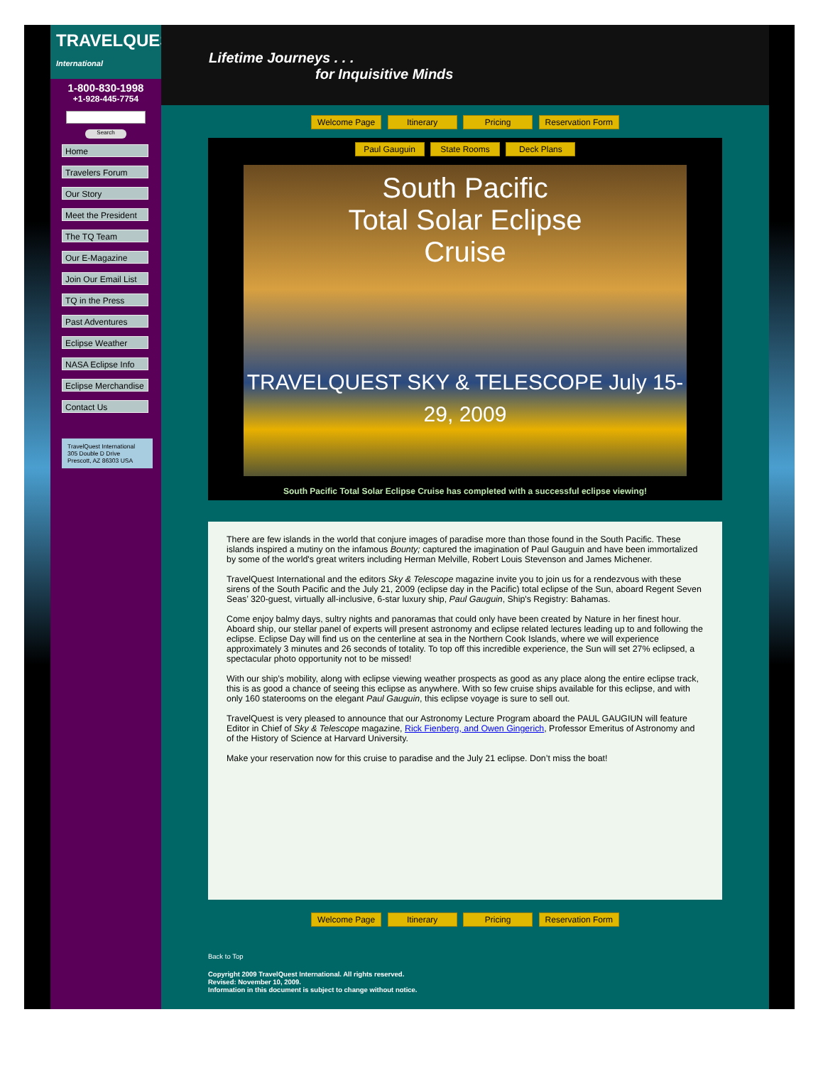TRAVELQUEST
International
1-800-830-1998
+1-928-445-7754
Search
Home
Travelers Forum
Our Story
Meet the President
The TQ Team
Our E-Magazine
Join Our Email List
TQ in the Press
Past Adventures
Eclipse Weather
NASA Eclipse Info
Eclipse Merchandise
Contact Us
TravelQuest International
305 Double D Drive
Prescott, AZ 86303 USA
Lifetime Journeys . . .
for Inquisitive Minds
Welcome Page Itinerary Pricing Reservation Form
Paul Gauguin State Rooms Deck Plans
South Pacific
Total Solar Eclipse
Cruise
TRAVELQUEST SKY & TELESCOPE July 15-29, 2009
South Pacific Total Solar Eclipse Cruise has completed with a successful eclipse viewing!
There are few islands in the world that conjure images of paradise more than those found in the South Pacific. These islands inspired a mutiny on the infamous Bounty; captured the imagination of Paul Gauguin and have been immortalized by some of the world's great writers including Herman Melville, Robert Louis Stevenson and James Michener.
TravelQuest International and the editors Sky & Telescope magazine invite you to join us for a rendezvous with these sirens of the South Pacific and the July 21, 2009 (eclipse day in the Pacific) total eclipse of the Sun, aboard Regent Seven Seas’ 320-guest, virtually all-inclusive, 6-star luxury ship, Paul Gauguin, Ship's Registry: Bahamas.
Come enjoy balmy days, sultry nights and panoramas that could only have been created by Nature in her finest hour. Aboard ship, our stellar panel of experts will present astronomy and eclipse related lectures leading up to and following the eclipse. Eclipse Day will find us on the centerline at sea in the Northern Cook Islands, where we will experience approximately 3 minutes and 26 seconds of totality. To top off this incredible experience, the Sun will set 27% eclipsed, a spectacular photo opportunity not to be missed!
With our ship’s mobility, along with eclipse viewing weather prospects as good as any place along the entire eclipse track, this is as good a chance of seeing this eclipse as anywhere. With so few cruise ships available for this eclipse, and with only 160 staterooms on the elegant Paul Gauguin, this eclipse voyage is sure to sell out.
TravelQuest is very pleased to announce that our Astronomy Lecture Program aboard the PAUL GAUGIUN will feature Editor in Chief of Sky & Telescope magazine, Rick Fienberg, and Owen Gingerich, Professor Emeritus of Astronomy and of the History of Science at Harvard University.
Make your reservation now for this cruise to paradise and the July 21 eclipse. Don’t miss the boat!
Welcome Page Itinerary Pricing Reservation Form
Back to Top
Copyright 2009 TravelQuest International. All rights reserved.
Revised: November 10, 2009.
Information in this document is subject to change without notice.